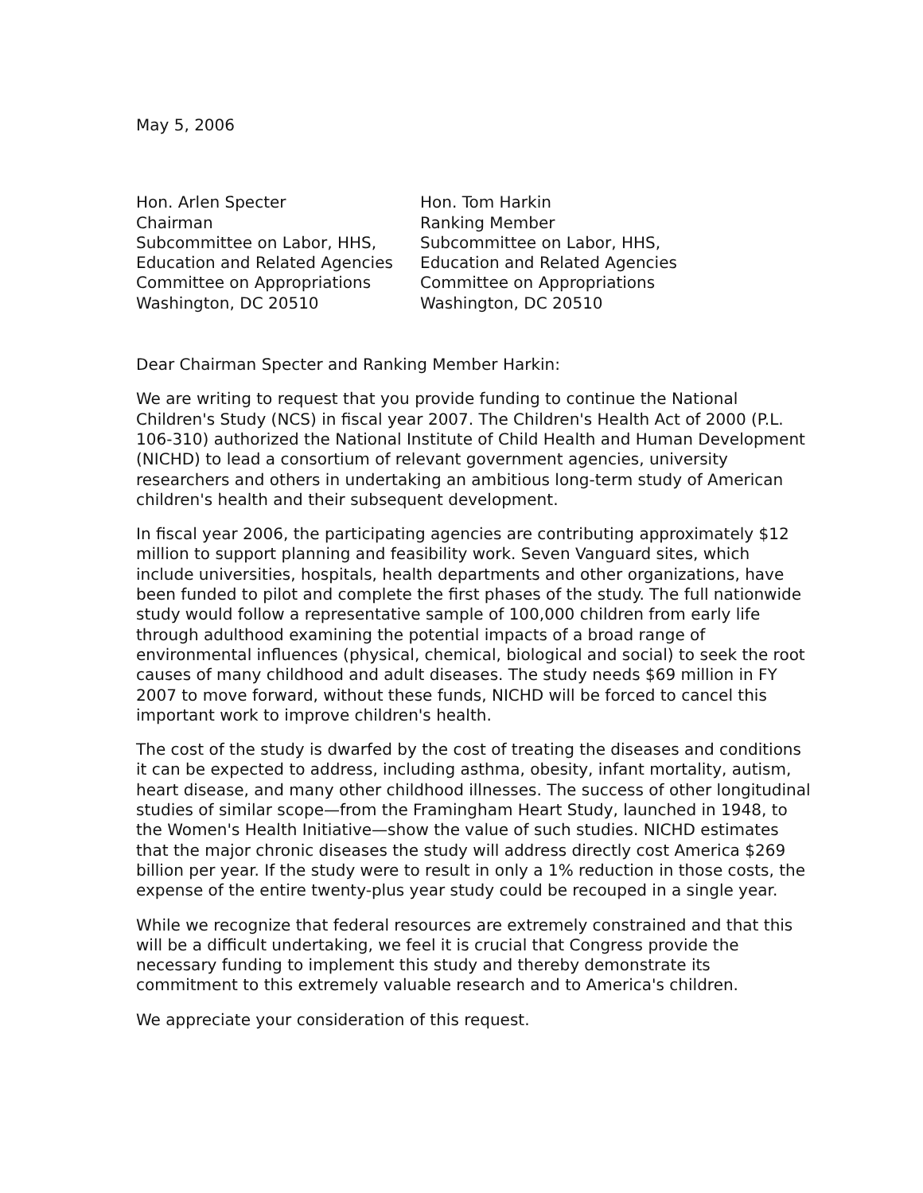May 5, 2006
Hon. Arlen Specter
Chairman
Subcommittee on Labor, HHS,
Education and Related Agencies
Committee on Appropriations
Washington, DC 20510
Hon. Tom Harkin
Ranking Member
Subcommittee on Labor, HHS,
Education and Related Agencies
Committee on Appropriations
Washington, DC 20510
Dear Chairman Specter and Ranking Member Harkin:
We are writing to request that you provide funding to continue the National Children's Study (NCS) in fiscal year 2007. The Children's Health Act of 2000 (P.L. 106-310) authorized the National Institute of Child Health and Human Development (NICHD) to lead a consortium of relevant government agencies, university researchers and others in undertaking an ambitious long-term study of American children's health and their subsequent development.
In fiscal year 2006, the participating agencies are contributing approximately $12 million to support planning and feasibility work. Seven Vanguard sites, which include universities, hospitals, health departments and other organizations, have been funded to pilot and complete the first phases of the study. The full nationwide study would follow a representative sample of 100,000 children from early life through adulthood examining the potential impacts of a broad range of environmental influences (physical, chemical, biological and social) to seek the root causes of many childhood and adult diseases. The study needs $69 million in FY 2007 to move forward, without these funds, NICHD will be forced to cancel this important work to improve children's health.
The cost of the study is dwarfed by the cost of treating the diseases and conditions it can be expected to address, including asthma, obesity, infant mortality, autism, heart disease, and many other childhood illnesses. The success of other longitudinal studies of similar scope—from the Framingham Heart Study, launched in 1948, to the Women's Health Initiative—show the value of such studies. NICHD estimates that the major chronic diseases the study will address directly cost America $269 billion per year. If the study were to result in only a 1% reduction in those costs, the expense of the entire twenty-plus year study could be recouped in a single year.
While we recognize that federal resources are extremely constrained and that this will be a difficult undertaking, we feel it is crucial that Congress provide the necessary funding to implement this study and thereby demonstrate its commitment to this extremely valuable research and to America's children.
We appreciate your consideration of this request.